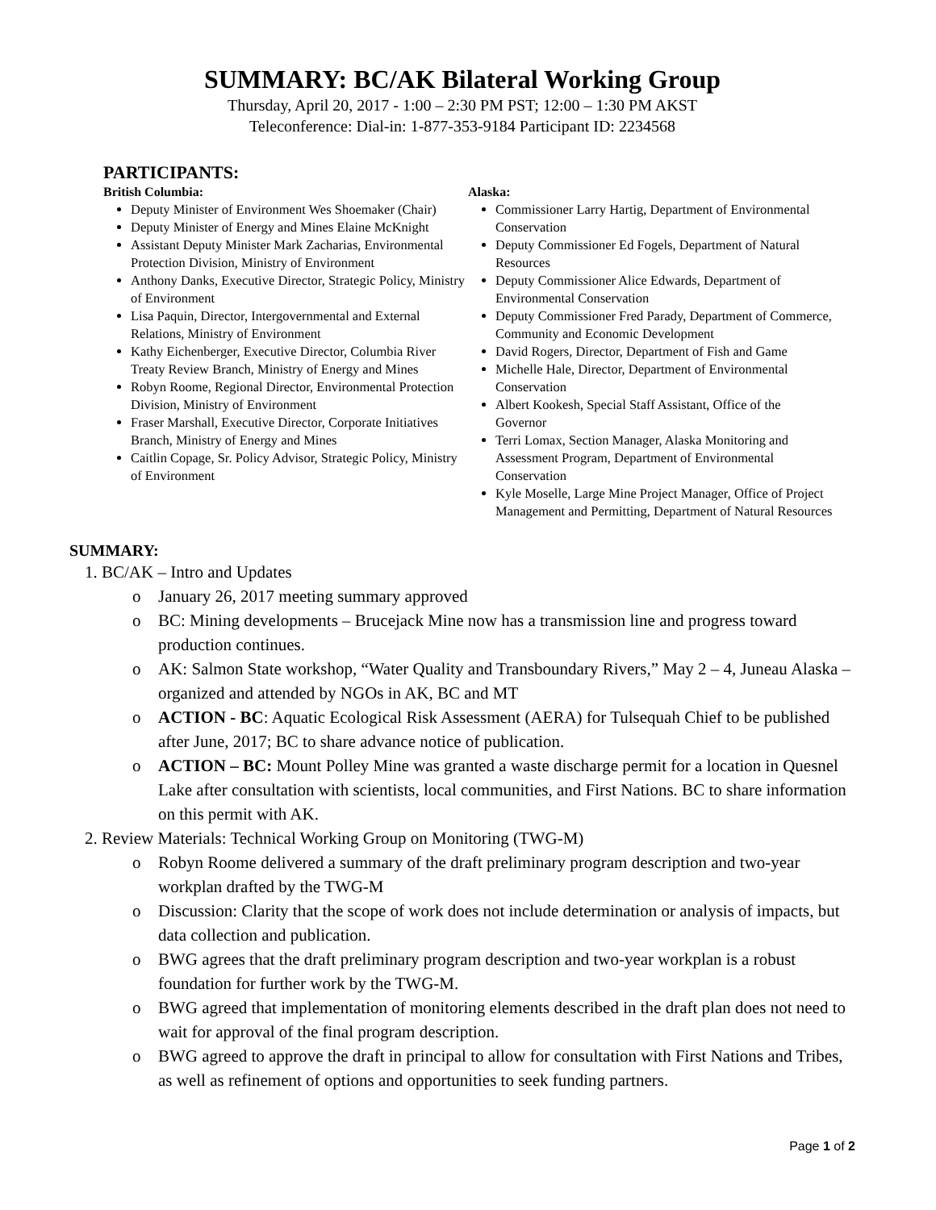SUMMARY: BC/AK Bilateral Working Group
Thursday, April 20, 2017 - 1:00 – 2:30 PM PST; 12:00 – 1:30 PM AKST
Teleconference: Dial-in: 1-877-353-9184 Participant ID: 2234568
PARTICIPANTS:
British Columbia:
Deputy Minister of Environment Wes Shoemaker (Chair)
Deputy Minister of Energy and Mines Elaine McKnight
Assistant Deputy Minister Mark Zacharias, Environmental Protection Division, Ministry of Environment
Anthony Danks, Executive Director, Strategic Policy, Ministry of Environment
Lisa Paquin, Director, Intergovernmental and External Relations, Ministry of Environment
Kathy Eichenberger, Executive Director, Columbia River Treaty Review Branch, Ministry of Energy and Mines
Robyn Roome, Regional Director, Environmental Protection Division, Ministry of Environment
Fraser Marshall, Executive Director, Corporate Initiatives Branch, Ministry of Energy and Mines
Caitlin Copage, Sr. Policy Advisor, Strategic Policy, Ministry of Environment
Alaska:
Commissioner Larry Hartig, Department of Environmental Conservation
Deputy Commissioner Ed Fogels, Department of Natural Resources
Deputy Commissioner Alice Edwards, Department of Environmental Conservation
Deputy Commissioner Fred Parady, Department of Commerce, Community and Economic Development
David Rogers, Director, Department of Fish and Game
Michelle Hale, Director, Department of Environmental Conservation
Albert Kookesh, Special Staff Assistant, Office of the Governor
Terri Lomax, Section Manager, Alaska Monitoring and Assessment Program, Department of Environmental Conservation
Kyle Moselle, Large Mine Project Manager, Office of Project Management and Permitting, Department of Natural Resources
SUMMARY:
1. BC/AK – Intro and Updates
o January 26, 2017 meeting summary approved
o BC: Mining developments – Brucejack Mine now has a transmission line and progress toward production continues.
o AK: Salmon State workshop, “Water Quality and Transboundary Rivers,” May 2 – 4, Juneau Alaska – organized and attended by NGOs in AK, BC and MT
o ACTION - BC: Aquatic Ecological Risk Assessment (AERA) for Tulsequah Chief to be published after June, 2017; BC to share advance notice of publication.
o ACTION – BC: Mount Polley Mine was granted a waste discharge permit for a location in Quesnel Lake after consultation with scientists, local communities, and First Nations. BC to share information on this permit with AK.
2. Review Materials: Technical Working Group on Monitoring (TWG-M)
o Robyn Roome delivered a summary of the draft preliminary program description and two-year workplan drafted by the TWG-M
o Discussion: Clarity that the scope of work does not include determination or analysis of impacts, but data collection and publication.
o BWG agrees that the draft preliminary program description and two-year workplan is a robust foundation for further work by the TWG-M.
o BWG agreed that implementation of monitoring elements described in the draft plan does not need to wait for approval of the final program description.
o BWG agreed to approve the draft in principal to allow for consultation with First Nations and Tribes, as well as refinement of options and opportunities to seek funding partners.
Page 1 of 2